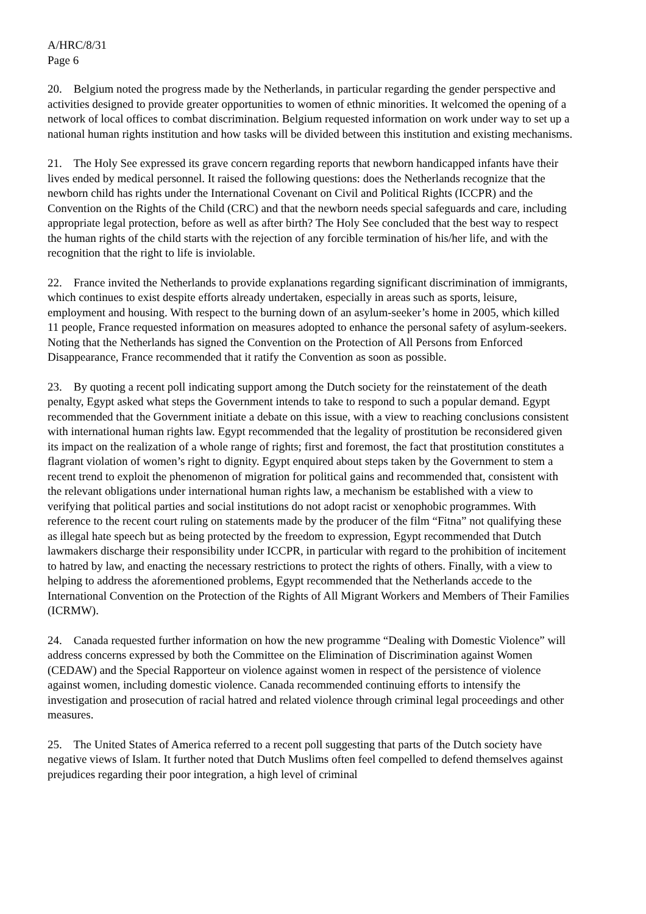A/HRC/8/31
Page 6
20. Belgium noted the progress made by the Netherlands, in particular regarding the gender perspective and activities designed to provide greater opportunities to women of ethnic minorities. It welcomed the opening of a network of local offices to combat discrimination. Belgium requested information on work under way to set up a national human rights institution and how tasks will be divided between this institution and existing mechanisms.
21. The Holy See expressed its grave concern regarding reports that newborn handicapped infants have their lives ended by medical personnel. It raised the following questions: does the Netherlands recognize that the newborn child has rights under the International Covenant on Civil and Political Rights (ICCPR) and the Convention on the Rights of the Child (CRC) and that the newborn needs special safeguards and care, including appropriate legal protection, before as well as after birth? The Holy See concluded that the best way to respect the human rights of the child starts with the rejection of any forcible termination of his/her life, and with the recognition that the right to life is inviolable.
22. France invited the Netherlands to provide explanations regarding significant discrimination of immigrants, which continues to exist despite efforts already undertaken, especially in areas such as sports, leisure, employment and housing. With respect to the burning down of an asylum-seeker’s home in 2005, which killed 11 people, France requested information on measures adopted to enhance the personal safety of asylum-seekers. Noting that the Netherlands has signed the Convention on the Protection of All Persons from Enforced Disappearance, France recommended that it ratify the Convention as soon as possible.
23. By quoting a recent poll indicating support among the Dutch society for the reinstatement of the death penalty, Egypt asked what steps the Government intends to take to respond to such a popular demand. Egypt recommended that the Government initiate a debate on this issue, with a view to reaching conclusions consistent with international human rights law. Egypt recommended that the legality of prostitution be reconsidered given its impact on the realization of a whole range of rights; first and foremost, the fact that prostitution constitutes a flagrant violation of women’s right to dignity. Egypt enquired about steps taken by the Government to stem a recent trend to exploit the phenomenon of migration for political gains and recommended that, consistent with the relevant obligations under international human rights law, a mechanism be established with a view to verifying that political parties and social institutions do not adopt racist or xenophobic programmes. With reference to the recent court ruling on statements made by the producer of the film “Fitna” not qualifying these as illegal hate speech but as being protected by the freedom to expression, Egypt recommended that Dutch lawmakers discharge their responsibility under ICCPR, in particular with regard to the prohibition of incitement to hatred by law, and enacting the necessary restrictions to protect the rights of others. Finally, with a view to helping to address the aforementioned problems, Egypt recommended that the Netherlands accede to the International Convention on the Protection of the Rights of All Migrant Workers and Members of Their Families (ICRMW).
24. Canada requested further information on how the new programme “Dealing with Domestic Violence” will address concerns expressed by both the Committee on the Elimination of Discrimination against Women (CEDAW) and the Special Rapporteur on violence against women in respect of the persistence of violence against women, including domestic violence. Canada recommended continuing efforts to intensify the investigation and prosecution of racial hatred and related violence through criminal legal proceedings and other measures.
25. The United States of America referred to a recent poll suggesting that parts of the Dutch society have negative views of Islam. It further noted that Dutch Muslims often feel compelled to defend themselves against prejudices regarding their poor integration, a high level of criminal